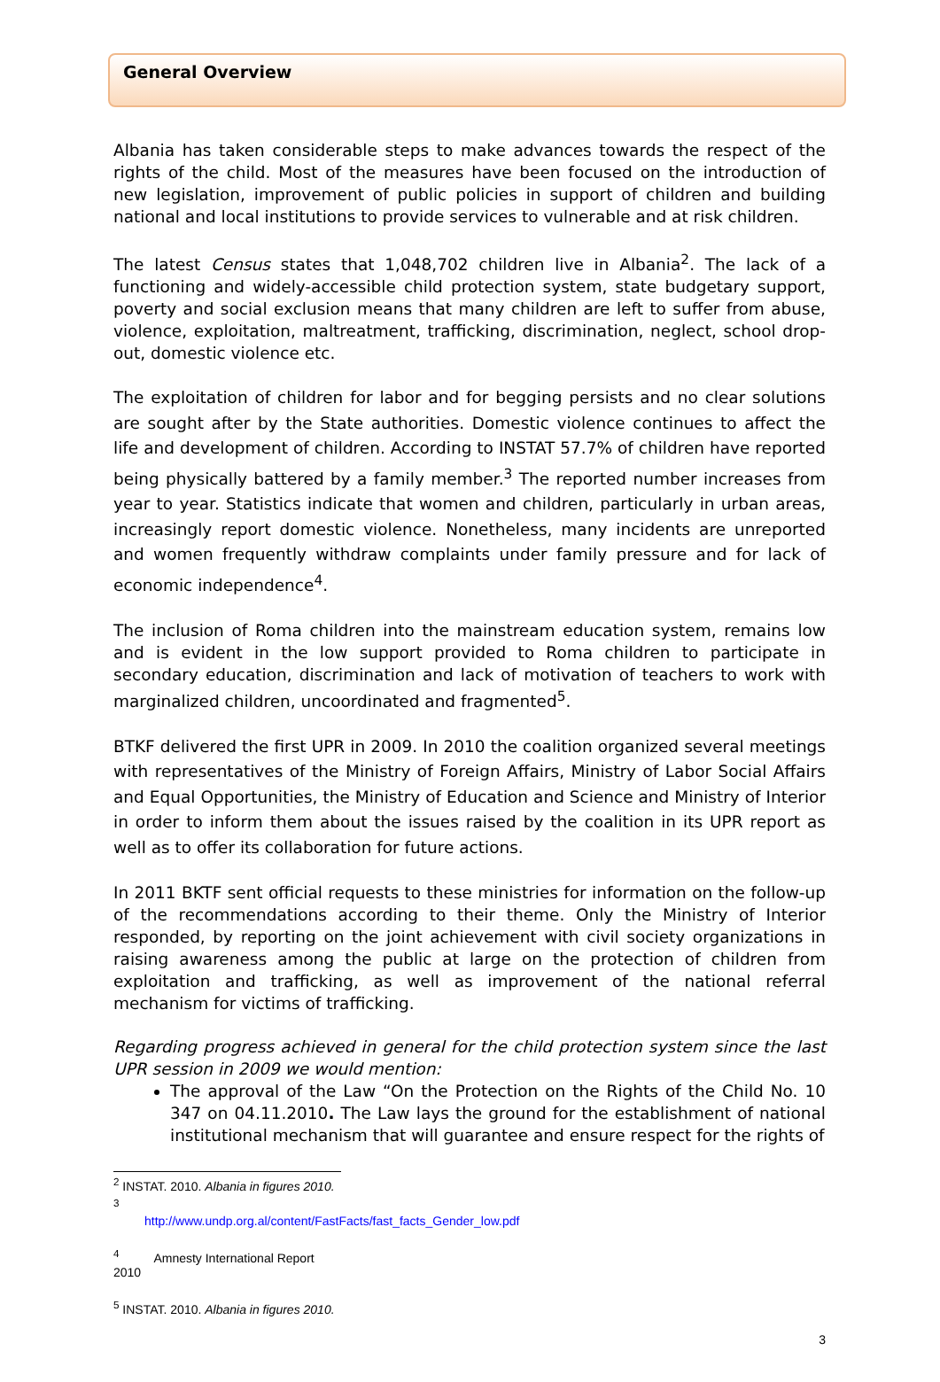General Overview
Albania has taken considerable steps to make advances towards the respect of the rights of the child. Most of the measures have been focused on the introduction of new legislation, improvement of public policies in support of children and building national and local institutions to provide services to vulnerable and at risk children.
The latest Census states that 1,048,702 children live in Albania<sup>2</sup>. The lack of a functioning and widely-accessible child protection system, state budgetary support, poverty and social exclusion means that many children are left to suffer from abuse, violence, exploitation, maltreatment, trafficking, discrimination, neglect, school drop-out, domestic violence etc.
The exploitation of children for labor and for begging persists and no clear solutions are sought after by the State authorities. Domestic violence continues to affect the life and development of children. According to INSTAT 57.7% of children have reported being physically battered by a family member.<sup>3</sup> The reported number increases from year to year. Statistics indicate that women and children, particularly in urban areas, increasingly report domestic violence. Nonetheless, many incidents are unreported and women frequently withdraw complaints under family pressure and for lack of economic independence<sup>4</sup>.
The inclusion of Roma children into the mainstream education system, remains low and is evident in the low support provided to Roma children to participate in secondary education, discrimination and lack of motivation of teachers to work with marginalized children, uncoordinated and fragmented<sup>5</sup>.
BTKF delivered the first UPR in 2009. In 2010 the coalition organized several meetings with representatives of the Ministry of Foreign Affairs, Ministry of Labor Social Affairs and Equal Opportunities, the Ministry of Education and Science and Ministry of Interior in order to inform them about the issues raised by the coalition in its UPR report as well as to offer its collaboration for future actions.
In 2011 BKTF sent official requests to these ministries for information on the follow-up of the recommendations according to their theme. Only the Ministry of Interior responded, by reporting on the joint achievement with civil society organizations in raising awareness among the public at large on the protection of children from exploitation and trafficking, as well as improvement of the national referral mechanism for victims of trafficking.
Regarding progress achieved in general for the child protection system since the last UPR session in 2009 we would mention:
The approval of the Law “On the Protection on the Rights of the Child No. 10 347 on 04.11.2010. The Law lays the ground for the establishment of national institutional mechanism that will guarantee and ensure respect for the rights of
<sup>2</sup> INSTAT. 2010. Albania in figures 2010.
<sup>3</sup> http://www.undp.org.al/content/FastFacts/fast_facts_Gender_low.pdf
<sup>4</sup> Amnesty International Report 2010
<sup>5</sup> INSTAT. 2010. Albania in figures 2010.
3